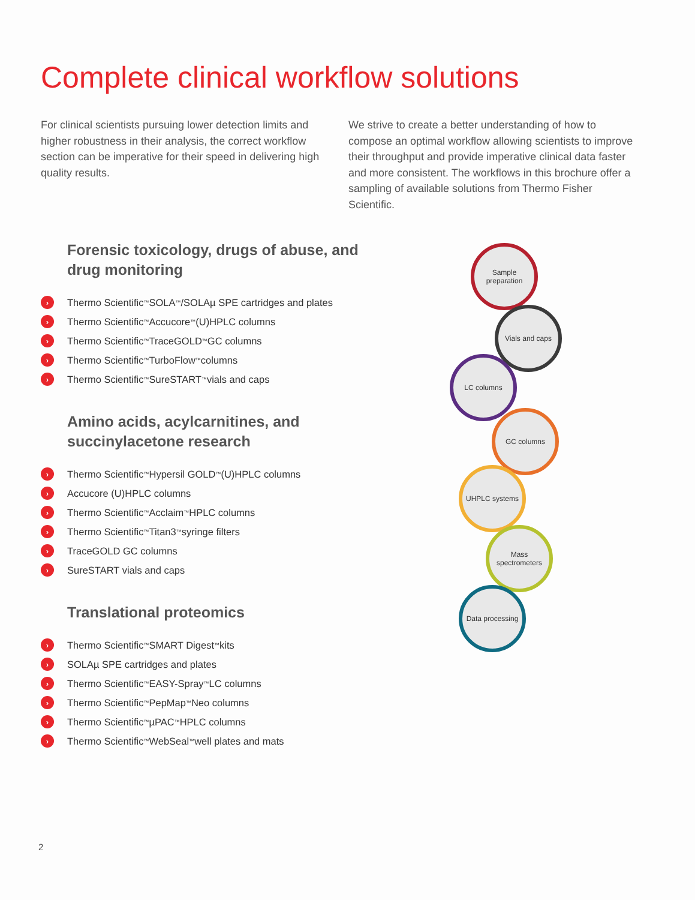Complete clinical workflow solutions
For clinical scientists pursuing lower detection limits and higher robustness in their analysis, the correct workflow section can be imperative for their speed in delivering high quality results.
We strive to create a better understanding of how to compose an optimal workflow allowing scientists to improve their throughput and provide imperative clinical data faster and more consistent. The workflows in this brochure offer a sampling of available solutions from Thermo Fisher Scientific.
Forensic toxicology, drugs of abuse, and drug monitoring
› Thermo Scientific<sup>™</sup> SOLA<sup>™</sup>/SOLAµ SPE cartridges and plates
› Thermo Scientific<sup>™</sup> Accucore<sup>™</sup> (U)HPLC columns
› Thermo Scientific<sup>™</sup> TraceGOLD<sup>™</sup> GC columns
› Thermo Scientific<sup>™</sup> TurboFlow<sup>™</sup> columns
› Thermo Scientific<sup>™</sup> SureSTART<sup>™</sup> vials and caps
Amino acids, acylcarnitines, and succinylacetone research
› Thermo Scientific<sup>™</sup> Hypersil GOLD<sup>™</sup> (U)HPLC columns
› Accucore (U)HPLC columns
› Thermo Scientific<sup>™</sup> Acclaim<sup>™</sup> HPLC columns
› Thermo Scientific<sup>™</sup> Titan3<sup>™</sup> syringe filters
› TraceGOLD GC columns
› SureSTART vials and caps
Translational proteomics
› Thermo Scientific<sup>™</sup> SMART Digest<sup>™</sup> kits
› SOLAµ SPE cartridges and plates
› Thermo Scientific<sup>™</sup> EASY-Spray<sup>™</sup> LC columns
› Thermo Scientific<sup>™</sup> PepMap<sup>™</sup> Neo columns
› Thermo Scientific<sup>™</sup> µPAC<sup>™</sup> HPLC columns
› Thermo Scientific<sup>™</sup> WebSeal<sup>™</sup> well plates and mats
Sample preparation
Vials and caps
LC columns
GC columns
UHPLC systems
Mass spectrometers
Data processing
2